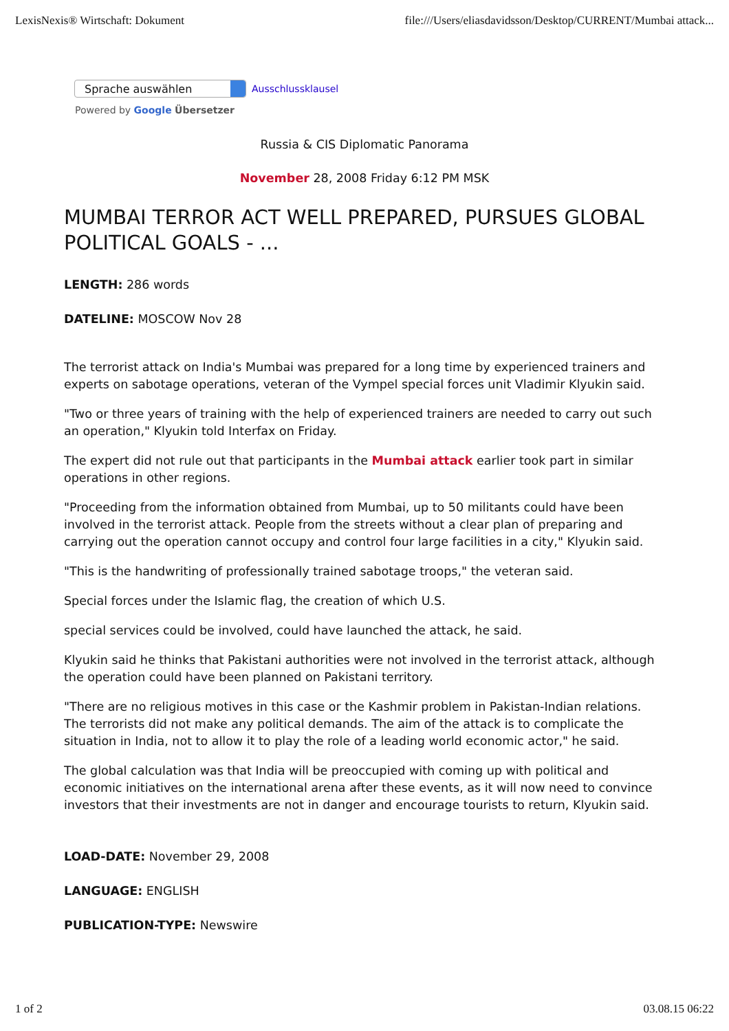LexisNexis® Wirtschaft: Dokument file:///Users/eliasdavidsson/Desktop/CURRENT/Mumbai attack...
Sprache auswählen
Ausschlussklausel
Powered by Google Übersetzer
Russia & CIS Diplomatic Panorama
November 28, 2008 Friday 6:12 PM MSK
MUMBAI TERROR ACT WELL PREPARED, PURSUES GLOBAL POLITICAL GOALS - ...
LENGTH: 286 words
DATELINE: MOSCOW Nov 28
The terrorist attack on India's Mumbai was prepared for a long time by experienced trainers and experts on sabotage operations, veteran of the Vympel special forces unit Vladimir Klyukin said.
"Two or three years of training with the help of experienced trainers are needed to carry out such an operation," Klyukin told Interfax on Friday.
The expert did not rule out that participants in the Mumbai attack earlier took part in similar operations in other regions.
"Proceeding from the information obtained from Mumbai, up to 50 militants could have been involved in the terrorist attack. People from the streets without a clear plan of preparing and carrying out the operation cannot occupy and control four large facilities in a city," Klyukin said.
"This is the handwriting of professionally trained sabotage troops," the veteran said.
Special forces under the Islamic flag, the creation of which U.S.
special services could be involved, could have launched the attack, he said.
Klyukin said he thinks that Pakistani authorities were not involved in the terrorist attack, although the operation could have been planned on Pakistani territory.
"There are no religious motives in this case or the Kashmir problem in Pakistan-Indian relations. The terrorists did not make any political demands. The aim of the attack is to complicate the situation in India, not to allow it to play the role of a leading world economic actor," he said.
The global calculation was that India will be preoccupied with coming up with political and economic initiatives on the international arena after these events, as it will now need to convince investors that their investments are not in danger and encourage tourists to return, Klyukin said.
LOAD-DATE: November 29, 2008
LANGUAGE: ENGLISH
PUBLICATION-TYPE: Newswire
1 of 2 03.08.15 06:22